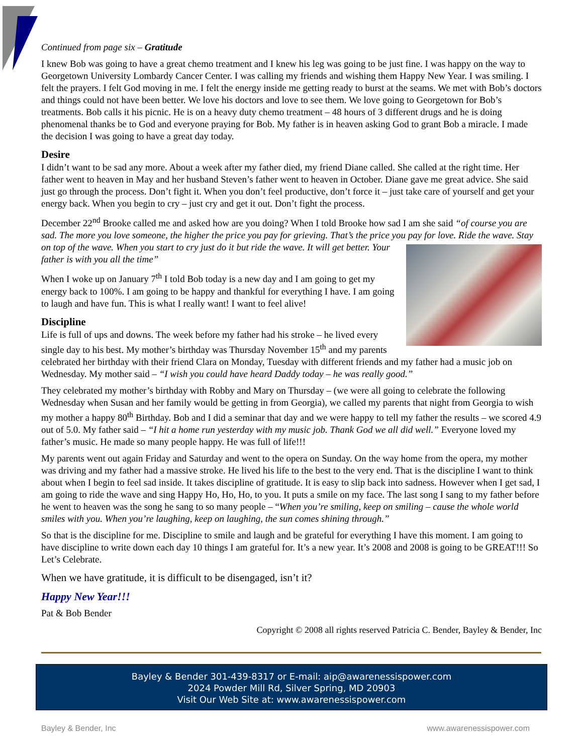Continued from page six – Gratitude
I knew Bob was going to have a great chemo treatment and I knew his leg was going to be just fine. I was happy on the way to Georgetown University Lombardy Cancer Center. I was calling my friends and wishing them Happy New Year. I was smiling. I felt the prayers. I felt God moving in me. I felt the energy inside me getting ready to burst at the seams. We met with Bob’s doctors and things could not have been better. We love his doctors and love to see them. We love going to Georgetown for Bob’s treatments. Bob calls it his picnic. He is on a heavy duty chemo treatment – 48 hours of 3 different drugs and he is doing phenomenal thanks be to God and everyone praying for Bob. My father is in heaven asking God to grant Bob a miracle. I made the decision I was going to have a great day today.
Desire
I didn’t want to be sad any more. About a week after my father died, my friend Diane called. She called at the right time. Her father went to heaven in May and her husband Steven’s father went to heaven in October. Diane gave me great advice. She said just go through the process. Don’t fight it. When you don’t feel productive, don’t force it – just take care of yourself and get your energy back. When you begin to cry – just cry and get it out. Don’t fight the process.
December 22<sup>nd</sup> Brooke called me and asked how are you doing? When I told Brooke how sad I am she said “of course you are sad. The more you love someone, the higher the price you pay for grieving. That’s the price you pay for love. Ride the wave. Stay on top of the wave. When you start to cry just do it but ride the wave. It will get better. Your father is with you all the time”
When I woke up on January 7<sup>th</sup> I told Bob today is a new day and I am going to get my energy back to 100%. I am going to be happy and thankful for everything I have. I am going to laugh and have fun. This is what I really want! I want to feel alive!
Discipline
Life is full of ups and downs. The week before my father had his stroke – he lived every single day to his best. My mother’s birthday was Thursday November 15<sup>th</sup> and my parents celebrated her birthday with their friend Clara on Monday, Tuesday with different friends and my father had a music job on Wednesday. My mother said – “I wish you could have heard Daddy today – he was really good.”
They celebrated my mother’s birthday with Robby and Mary on Thursday – (we were all going to celebrate the following Wednesday when Susan and her family would be getting in from Georgia), we called my parents that night from Georgia to wish my mother a happy 80<sup>th</sup> Birthday. Bob and I did a seminar that day and we were happy to tell my father the results – we scored 4.9 out of 5.0. My father said – “I hit a home run yesterday with my music job. Thank God we all did well.” Everyone loved my father’s music. He made so many people happy. He was full of life!!!
My parents went out again Friday and Saturday and went to the opera on Sunday. On the way home from the opera, my mother was driving and my father had a massive stroke. He lived his life to the best to the very end. That is the discipline I want to think about when I begin to feel sad inside. It takes discipline of gratitude. It is easy to slip back into sadness. However when I get sad, I am going to ride the wave and sing Happy Ho, Ho, Ho, to you. It puts a smile on my face. The last song I sang to my father before he went to heaven was the song he sang to so many people – “When you’re smiling, keep on smiling – cause the whole world smiles with you. When you’re laughing, keep on laughing, the sun comes shining through.”
So that is the discipline for me. Discipline to smile and laugh and be grateful for everything I have this moment. I am going to have discipline to write down each day 10 things I am grateful for. It’s a new year. It’s 2008 and 2008 is going to be GREAT!!! So Let’s Celebrate.
When we have gratitude, it is difficult to be disengaged, isn’t it?
Happy New Year!!!
Pat & Bob Bender
Copyright © 2008 all rights reserved Patricia C. Bender, Bayley & Bender, Inc
Bayley & Bender 301-439-8317 or E-mail: aip@awarenessispower.com
2024 Powder Mill Rd, Silver Spring, MD 20903
Visit Our Web Site at: www.awarenessispower.com
Bayley & Bender, Inc www.awarenessispower.com